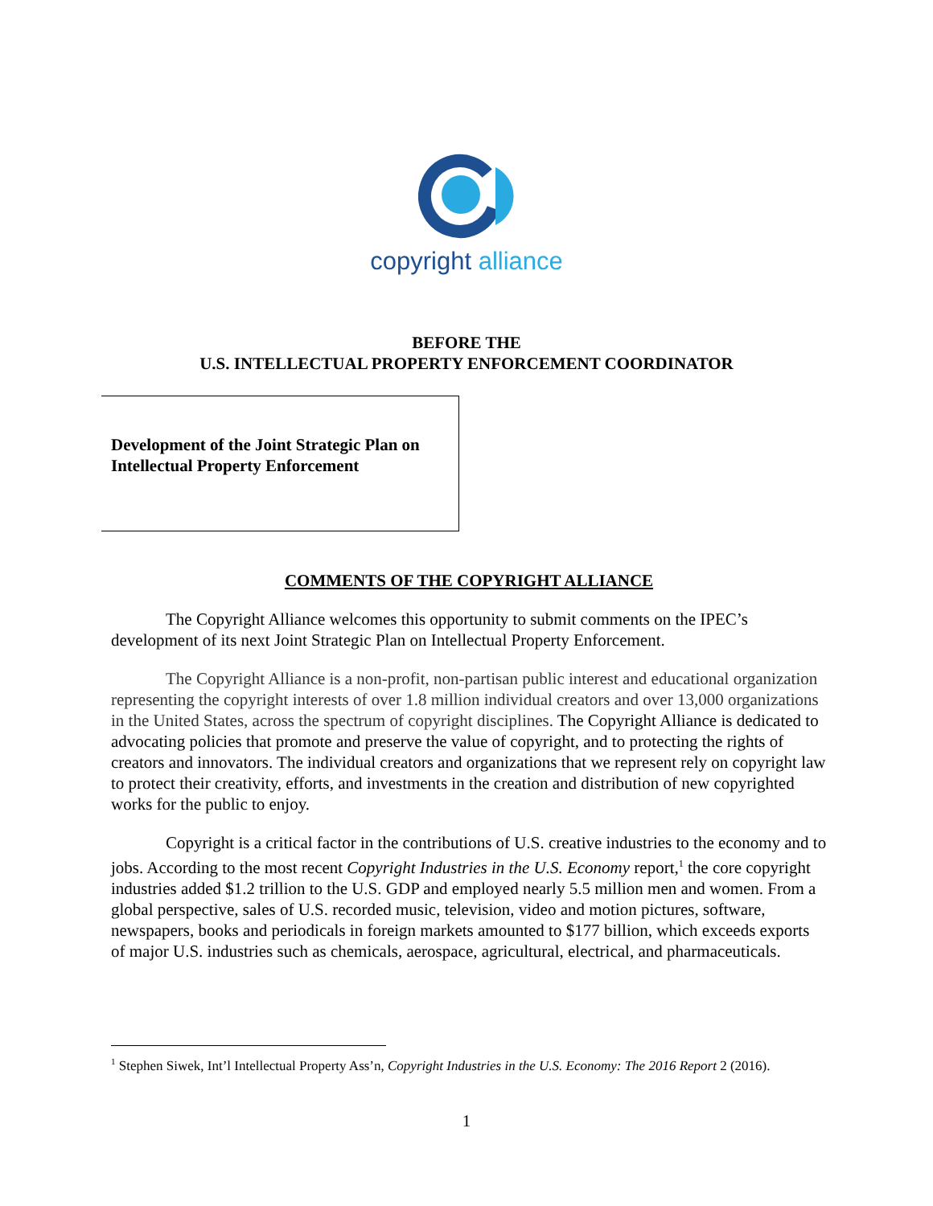copyright alliance
BEFORE THE
U.S. INTELLECTUAL PROPERTY ENFORCEMENT COORDINATOR
Development of the Joint Strategic Plan on
Intellectual Property Enforcement
COMMENTS OF THE COPYRIGHT ALLIANCE
The Copyright Alliance welcomes this opportunity to submit comments on the IPEC’s development of its next Joint Strategic Plan on Intellectual Property Enforcement.
The Copyright Alliance is a non-profit, non-partisan public interest and educational organization representing the copyright interests of over 1.8 million individual creators and over 13,000 organizations in the United States, across the spectrum of copyright disciplines. The Copyright Alliance is dedicated to advocating policies that promote and preserve the value of copyright, and to protecting the rights of creators and innovators. The individual creators and organizations that we represent rely on copyright law to protect their creativity, efforts, and investments in the creation and distribution of new copyrighted works for the public to enjoy.
Copyright is a critical factor in the contributions of U.S. creative industries to the economy and to jobs. According to the most recent Copyright Industries in the U.S. Economy report,<sup>1</sup> the core copyright industries added $1.2 trillion to the U.S. GDP and employed nearly 5.5 million men and women. From a global perspective, sales of U.S. recorded music, television, video and motion pictures, software, newspapers, books and periodicals in foreign markets amounted to $177 billion, which exceeds exports of major U.S. industries such as chemicals, aerospace, agricultural, electrical, and pharmaceuticals.
<sup>1</sup> Stephen Siwek, Int’l Intellectual Property Ass’n, Copyright Industries in the U.S. Economy: The 2016 Report 2 (2016).
1